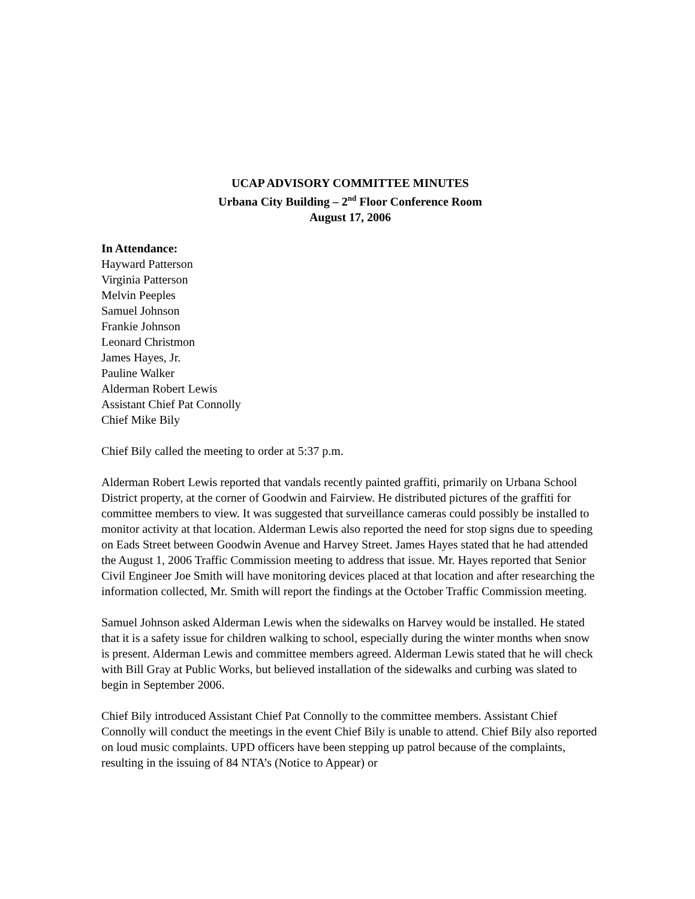UCAP ADVISORY COMMITTEE MINUTES
Urbana City Building – 2<sup>nd</sup> Floor Conference Room
August 17, 2006
In Attendance:
Hayward Patterson
Virginia Patterson
Melvin Peeples
Samuel Johnson
Frankie Johnson
Leonard Christmon
James Hayes, Jr.
Pauline Walker
Alderman Robert Lewis
Assistant Chief Pat Connolly
Chief Mike Bily
Chief Bily called the meeting to order at 5:37 p.m.
Alderman Robert Lewis reported that vandals recently painted graffiti, primarily on Urbana School District property, at the corner of Goodwin and Fairview. He distributed pictures of the graffiti for committee members to view. It was suggested that surveillance cameras could possibly be installed to monitor activity at that location. Alderman Lewis also reported the need for stop signs due to speeding on Eads Street between Goodwin Avenue and Harvey Street. James Hayes stated that he had attended the August 1, 2006 Traffic Commission meeting to address that issue. Mr. Hayes reported that Senior Civil Engineer Joe Smith will have monitoring devices placed at that location and after researching the information collected, Mr. Smith will report the findings at the October Traffic Commission meeting.
Samuel Johnson asked Alderman Lewis when the sidewalks on Harvey would be installed. He stated that it is a safety issue for children walking to school, especially during the winter months when snow is present. Alderman Lewis and committee members agreed. Alderman Lewis stated that he will check with Bill Gray at Public Works, but believed installation of the sidewalks and curbing was slated to begin in September 2006.
Chief Bily introduced Assistant Chief Pat Connolly to the committee members. Assistant Chief Connolly will conduct the meetings in the event Chief Bily is unable to attend. Chief Bily also reported on loud music complaints. UPD officers have been stepping up patrol because of the complaints, resulting in the issuing of 84 NTA’s (Notice to Appear) or